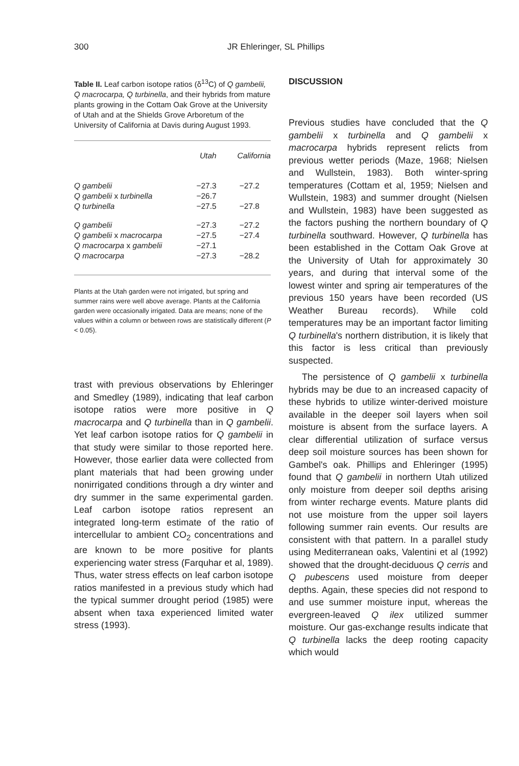300 JR Ehleringer, SL Phillips
Table II. Leaf carbon isotope ratios (δ<sup>13</sup>C) of Q gambelii, Q macrocarpa, Q turbinella, and their hybrids from mature plants growing in the Cottam Oak Grove at the University of Utah and at the Shields Grove Arboretum of the University of California at Davis during August 1993.
| | Utah | California |
| --- | --- | --- |
| Q gambelii | −27.3 | −27.2 |
| Q gambelii x turbinella | −26.7 | |
| Q turbinella | −27.5 | −27.8 |
| Q gambelii | −27.3 | −27.2 |
| Q gambelii x macrocarpa | −27.5 | −27.4 |
| Q macrocarpa x gambelii | −27.1 | |
| Q macrocarpa | −27.3 | −28.2 |
Plants at the Utah garden were not irrigated, but spring and summer rains were well above average. Plants at the California garden were occasionally irrigated. Data are means; none of the values within a column or between rows are statistically different (P < 0.05).
trast with previous observations by Ehleringer and Smedley (1989), indicating that leaf carbon isotope ratios were more positive in Q macrocarpa and Q turbinella than in Q gambelii. Yet leaf carbon isotope ratios for Q gambelii in that study were similar to those reported here. However, those earlier data were collected from plant materials that had been growing under nonirrigated conditions through a dry winter and dry summer in the same experimental garden. Leaf carbon isotope ratios represent an integrated long-term estimate of the ratio of intercellular to ambient CO<sub>2</sub> concentrations and are known to be more positive for plants experiencing water stress (Farquhar et al, 1989). Thus, water stress effects on leaf carbon isotope ratios manifested in a previous study which had the typical summer drought period (1985) were absent when taxa experienced limited water stress (1993).
DISCUSSION
Previous studies have concluded that the Q gambelii x turbinella and Q gambelii x macrocarpa hybrids represent relicts from previous wetter periods (Maze, 1968; Nielsen and Wullstein, 1983). Both winter-spring temperatures (Cottam et al, 1959; Nielsen and Wullstein, 1983) and summer drought (Nielsen and Wullstein, 1983) have been suggested as the factors pushing the northern boundary of Q turbinella southward. However, Q turbinella has been established in the Cottam Oak Grove at the University of Utah for approximately 30 years, and during that interval some of the lowest winter and spring air temperatures of the previous 150 years have been recorded (US Weather Bureau records). While cold temperatures may be an important factor limiting Q turbinella's northern distribution, it is likely that this factor is less critical than previously suspected.
The persistence of Q gambelii x turbinella hybrids may be due to an increased capacity of these hybrids to utilize winter-derived moisture available in the deeper soil layers when soil moisture is absent from the surface layers. A clear differential utilization of surface versus deep soil moisture sources has been shown for Gambel's oak. Phillips and Ehleringer (1995) found that Q gambelii in northern Utah utilized only moisture from deeper soil depths arising from winter recharge events. Mature plants did not use moisture from the upper soil layers following summer rain events. Our results are consistent with that pattern. In a parallel study using Mediterranean oaks, Valentini et al (1992) showed that the drought-deciduous Q cerris and Q pubescens used moisture from deeper depths. Again, these species did not respond to and use summer moisture input, whereas the evergreen-leaved Q ilex utilized summer moisture. Our gas-exchange results indicate that Q turbinella lacks the deep rooting capacity which would